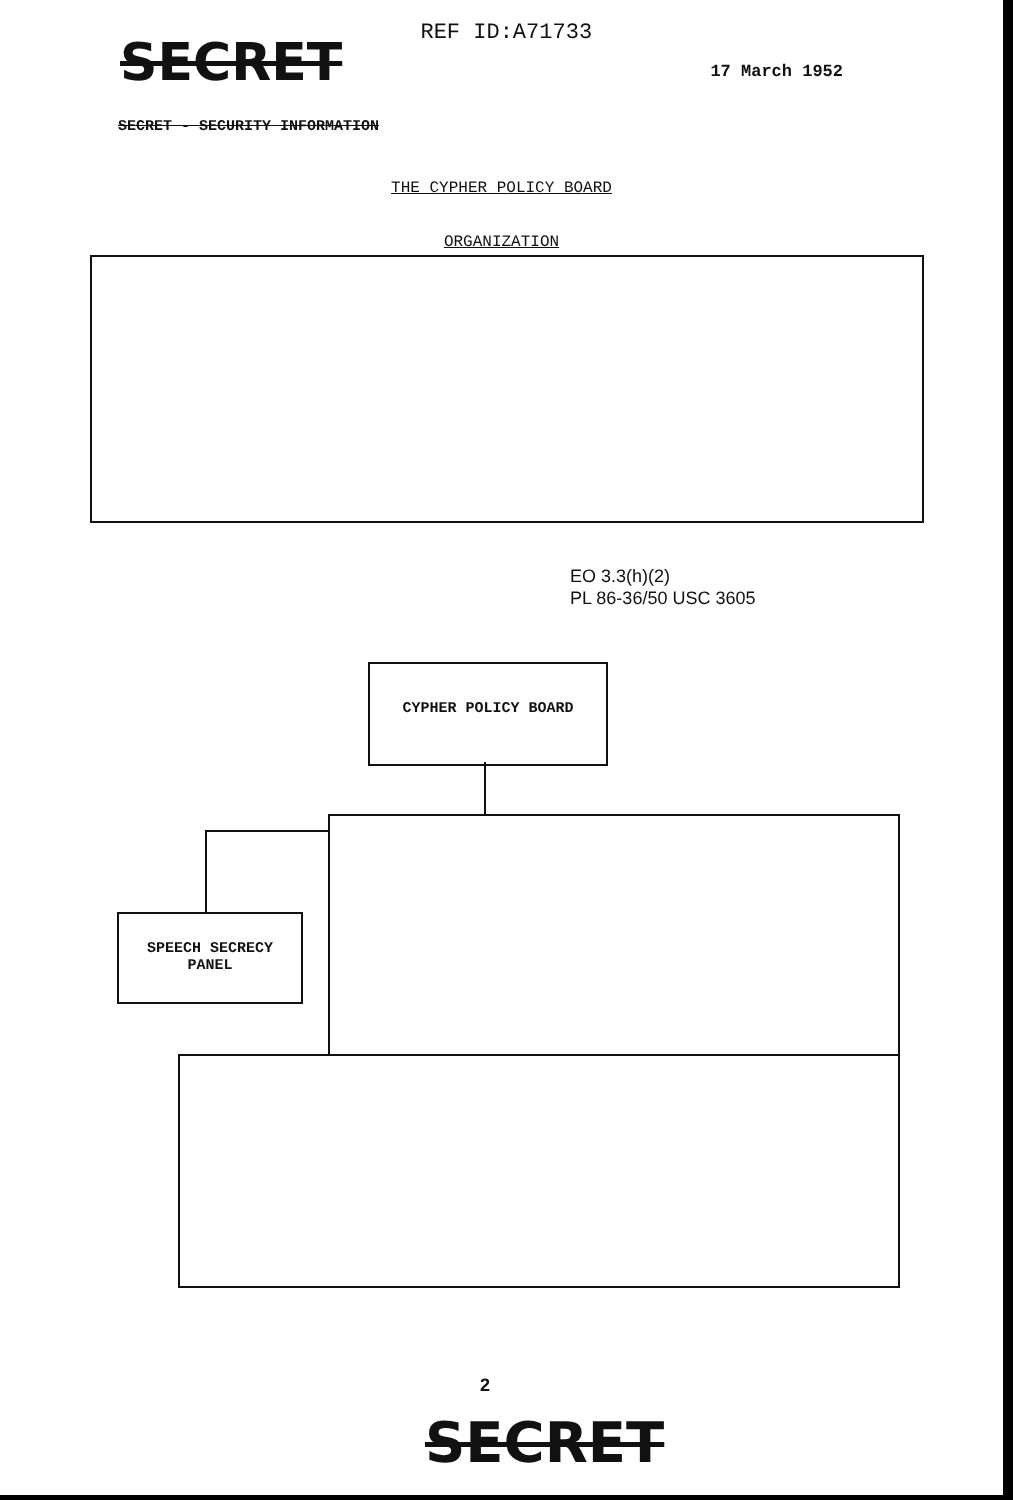SECRET
REF ID:A71733
17 March 1952
SECRET - SECURITY INFORMATION
THE CYPHER POLICY BOARD
ORGANIZATION
EO 3.3(h)(2)
PL 86-36/50 USC 3605
CYPHER POLICY BOARD
SPEECH SECRECY
PANEL
2
SECRET